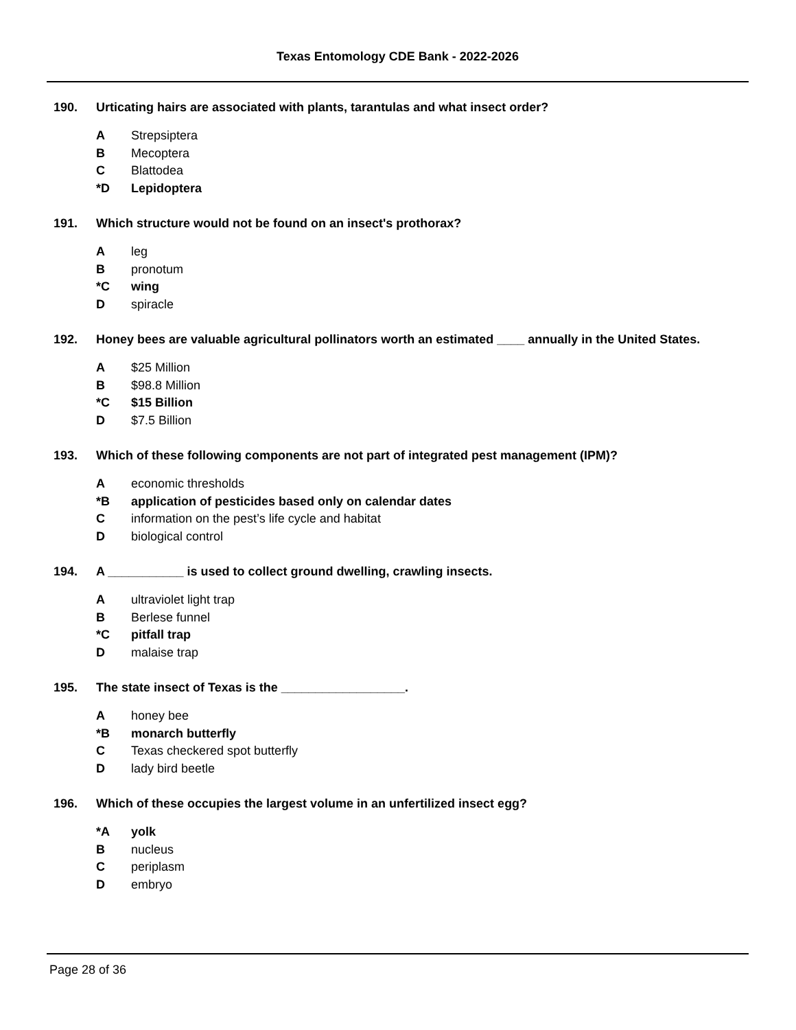Texas Entomology CDE Bank - 2022-2026
190. Urticating hairs are associated with plants, tarantulas and what insect order?
A Strepsiptera
B Mecoptera
C Blattodea
*D Lepidoptera
191. Which structure would not be found on an insect's prothorax?
Aleg
Bpronotum
*C wing
Dspiracle
192. Honey bees are valuable agricultural pollinators worth an estimated ____ annually in the United States.
A $25 Million
B $98.8 Million
*C $15 Billion
D $7.5 Billion
193. Which of these following components are not part of integrated pest management (IPM)?
Aeconomic thresholds
*B application of pesticides based only on calendar dates
Cinformation on the pest’s life cycle and habitat
Dbiological control
194. A ___________ is used to collect ground dwelling, crawling insects.
Aultraviolet light trap
B Berlese funnel
*C pitfall trap
Dmalaise trap
195. The state insect of Texas is the __________________.
Ahoney bee
*B monarch butterfly
C Texas checkered spot butterfly
Dlady bird beetle
196. Which of these occupies the largest volume in an unfertilized insect egg?
*A yolk
Bnucleus
Cperiplasm
Dembryo
Page 28 of 36